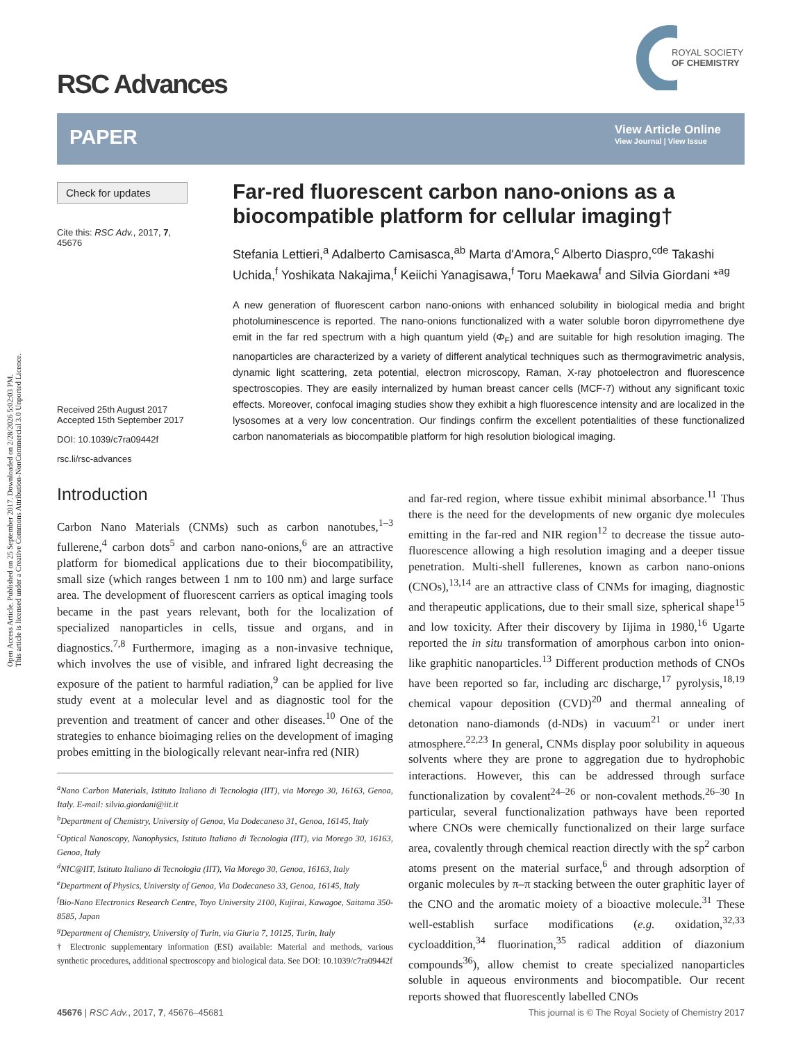Open Access Article. Published on 25 September 2017. Downloaded on 2/28/2026 5:02:03 PM.
This article is licensed under a Creative Commons Attribution-NonCommercial 3.0 Unported Licence.
RSC Advances
ROYAL SOCIETY
OF CHEMISTRY
PAPER
View Article Online
View Journal | View Issue
Check for updates
Cite this: RSC Adv., 2017, 7, 45676
Received 25th August 2017
Accepted 15th September 2017
DOI: 10.1039/c7ra09442f
rsc.li/rsc-advances
Far-red fluorescent carbon nano-onions as a biocompatible platform for cellular imaging†
Stefania Lettieri,<sup>a</sup> Adalberto Camisasca,<sup>ab</sup> Marta d'Amora,<sup>c</sup> Alberto Diaspro,<sup>cde</sup> Takashi Uchida,<sup>f</sup> Yoshikata Nakajima,<sup>f</sup> Keiichi Yanagisawa,<sup>f</sup> Toru Maekawa<sup>f</sup> and Silvia Giordani *<sup>ag</sup>
A new generation of fluorescent carbon nano-onions with enhanced solubility in biological media and bright photoluminescence is reported. The nano-onions functionalized with a water soluble boron dipyrromethene dye emit in the far red spectrum with a high quantum yield (Φ<sub>F</sub>) and are suitable for high resolution imaging. The nanoparticles are characterized by a variety of different analytical techniques such as thermogravimetric analysis, dynamic light scattering, zeta potential, electron microscopy, Raman, X-ray photoelectron and fluorescence spectroscopies. They are easily internalized by human breast cancer cells (MCF-7) without any significant toxic effects. Moreover, confocal imaging studies show they exhibit a high fluorescence intensity and are localized in the lysosomes at a very low concentration. Our findings confirm the excellent potentialities of these functionalized carbon nanomaterials as biocompatible platform for high resolution biological imaging.
Introduction
Carbon Nano Materials (CNMs) such as carbon nanotubes,<sup>1–3</sup> fullerene,<sup>4</sup> carbon dots<sup>5</sup> and carbon nano-onions,<sup>6</sup> are an attractive platform for biomedical applications due to their biocompatibility, small size (which ranges between 1 nm to 100 nm) and large surface area. The development of fluorescent carriers as optical imaging tools became in the past years relevant, both for the localization of specialized nanoparticles in cells, tissue and organs, and in diagnostics.<sup>7,8</sup> Furthermore, imaging as a non-invasive technique, which involves the use of visible, and infrared light decreasing the exposure of the patient to harmful radiation,<sup>9</sup> can be applied for live study event at a molecular level and as diagnostic tool for the prevention and treatment of cancer and other diseases.<sup>10</sup> One of the strategies to enhance bioimaging relies on the development of imaging probes emitting in the biologically relevant near-infra red (NIR)
<sup>a</sup> Nano Carbon Materials, Istituto Italiano di Tecnologia (IIT), via Morego 30, 16163, Genoa, Italy. E-mail: silvia.giordani@iit.it
<sup>b</sup> Department of Chemistry, University of Genoa, Via Dodecaneso 31, Genoa, 16145, Italy
<sup>c</sup> Optical Nanoscopy, Nanophysics, Istituto Italiano di Tecnologia (IIT), via Morego 30, 16163, Genoa, Italy
<sup>d</sup> NIC@IIT, Istituto Italiano di Tecnologia (IIT), Via Morego 30, Genoa, 16163, Italy
<sup>e</sup> Department of Physics, University of Genoa, Via Dodecaneso 33, Genoa, 16145, Italy
<sup>f</sup> Bio-Nano Electronics Research Centre, Toyo University 2100, Kujirai, Kawagoe, Saitama 350-8585, Japan
<sup>g</sup> Department of Chemistry, University of Turin, via Giuria 7, 10125, Turin, Italy
† Electronic supplementary information (ESI) available: Material and methods, various synthetic procedures, additional spectroscopy and biological data. See DOI: 10.1039/c7ra09442f
and far-red region, where tissue exhibit minimal absorbance.<sup>11</sup> Thus there is the need for the developments of new organic dye molecules emitting in the far-red and NIR region<sup>12</sup> to decrease the tissue auto-fluorescence allowing a high resolution imaging and a deeper tissue penetration. Multi-shell fullerenes, known as carbon nano-onions (CNOs),<sup>13,14</sup> are an attractive class of CNMs for imaging, diagnostic and therapeutic applications, due to their small size, spherical shape<sup>15</sup> and low toxicity. After their discovery by Iijima in 1980,<sup>16</sup> Ugarte reported the in situ transformation of amorphous carbon into onion-like graphitic nanoparticles.<sup>13</sup> Different production methods of CNOs have been reported so far, including arc discharge,<sup>17</sup> pyrolysis,<sup>18,19</sup> chemical vapour deposition (CVD)<sup>20</sup> and thermal annealing of detonation nano-diamonds (d-NDs) in vacuum<sup>21</sup> or under inert atmosphere.<sup>22,23</sup> In general, CNMs display poor solubility in aqueous solvents where they are prone to aggregation due to hydrophobic interactions. However, this can be addressed through surface functionalization by covalent<sup>24–26</sup> or non-covalent methods.<sup>26–30</sup> In particular, several functionalization pathways have been reported where CNOs were chemically functionalized on their large surface area, covalently through chemical reaction directly with the sp<sup>2</sup> carbon atoms present on the material surface,<sup>6</sup> and through adsorption of organic molecules by π–π stacking between the outer graphitic layer of the CNO and the aromatic moiety of a bioactive molecule.<sup>31</sup> These well-establish surface modifications (e.g. oxidation,<sup>32,33</sup> cycloaddition,<sup>34</sup> fluorination,<sup>35</sup> radical addition of diazonium compounds<sup>36</sup>), allow chemist to create specialized nanoparticles soluble in aqueous environments and biocompatible. Our recent reports showed that fluorescently labelled CNOs
45676 | RSC Adv., 2017, 7, 45676–45681 This journal is © The Royal Society of Chemistry 2017